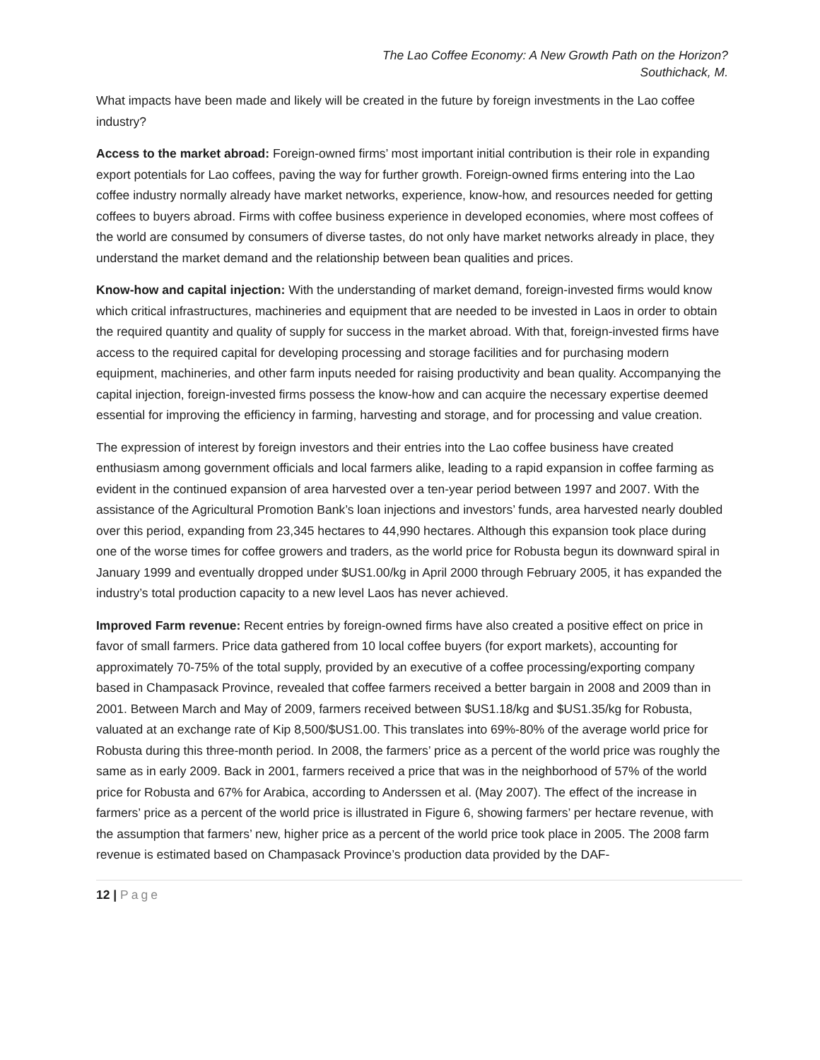The Lao Coffee Economy: A New Growth Path on the Horizon?
Southichack, M.
What impacts have been made and likely will be created in the future by foreign investments in the Lao coffee industry?
Access to the market abroad: Foreign-owned firms’ most important initial contribution is their role in expanding export potentials for Lao coffees, paving the way for further growth. Foreign-owned firms entering into the Lao coffee industry normally already have market networks, experience, know-how, and resources needed for getting coffees to buyers abroad. Firms with coffee business experience in developed economies, where most coffees of the world are consumed by consumers of diverse tastes, do not only have market networks already in place, they understand the market demand and the relationship between bean qualities and prices.
Know-how and capital injection: With the understanding of market demand, foreign-invested firms would know which critical infrastructures, machineries and equipment that are needed to be invested in Laos in order to obtain the required quantity and quality of supply for success in the market abroad. With that, foreign-invested firms have access to the required capital for developing processing and storage facilities and for purchasing modern equipment, machineries, and other farm inputs needed for raising productivity and bean quality. Accompanying the capital injection, foreign-invested firms possess the know-how and can acquire the necessary expertise deemed essential for improving the efficiency in farming, harvesting and storage, and for processing and value creation.
The expression of interest by foreign investors and their entries into the Lao coffee business have created enthusiasm among government officials and local farmers alike, leading to a rapid expansion in coffee farming as evident in the continued expansion of area harvested over a ten-year period between 1997 and 2007. With the assistance of the Agricultural Promotion Bank’s loan injections and investors’ funds, area harvested nearly doubled over this period, expanding from 23,345 hectares to 44,990 hectares. Although this expansion took place during one of the worse times for coffee growers and traders, as the world price for Robusta begun its downward spiral in January 1999 and eventually dropped under $US1.00/kg in April 2000 through February 2005, it has expanded the industry’s total production capacity to a new level Laos has never achieved.
Improved Farm revenue: Recent entries by foreign-owned firms have also created a positive effect on price in favor of small farmers. Price data gathered from 10 local coffee buyers (for export markets), accounting for approximately 70-75% of the total supply, provided by an executive of a coffee processing/exporting company based in Champasack Province, revealed that coffee farmers received a better bargain in 2008 and 2009 than in 2001. Between March and May of 2009, farmers received between $US1.18/kg and $US1.35/kg for Robusta, valuated at an exchange rate of Kip 8,500/$US1.00. This translates into 69%-80% of the average world price for Robusta during this three-month period. In 2008, the farmers’ price as a percent of the world price was roughly the same as in early 2009. Back in 2001, farmers received a price that was in the neighborhood of 57% of the world price for Robusta and 67% for Arabica, according to Anderssen et al. (May 2007). The effect of the increase in farmers’ price as a percent of the world price is illustrated in Figure 6, showing farmers’ per hectare revenue, with the assumption that farmers’ new, higher price as a percent of the world price took place in 2005. The 2008 farm revenue is estimated based on Champasack Province’s production data provided by the DAF-
12 | Page